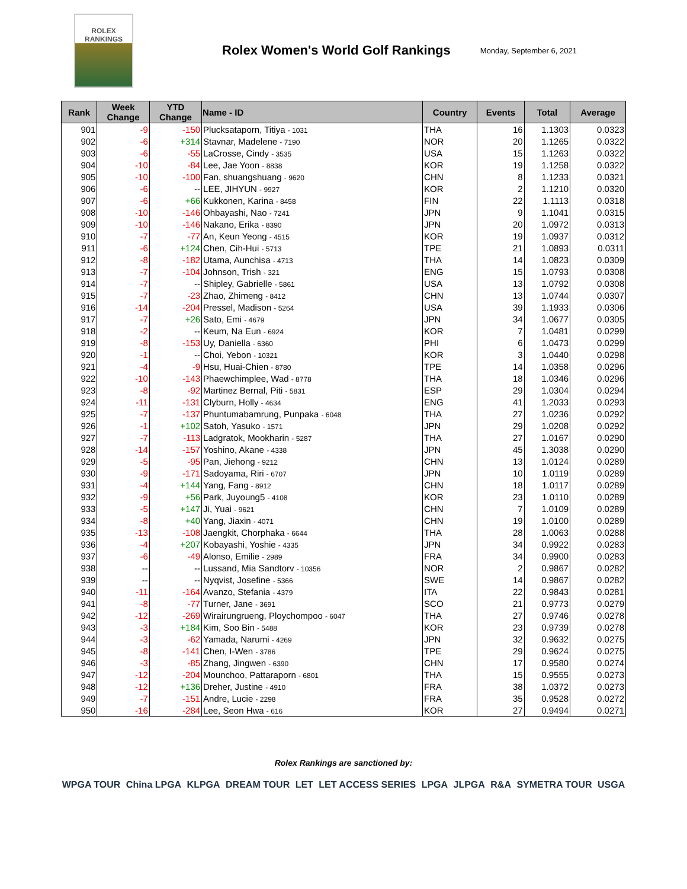ROLEX
RANKINGS
Rolex Women's World Golf Rankings
Monday, September 6, 2021
| Rank | Week Change | YTD Change | Name - ID | Country | Events | Total | Average |
| --- | --- | --- | --- | --- | --- | --- | --- |
| 901 | -9 | -150 | Plucksataporn, Titiya - 1031 | THA | 16 | 1.1303 | 0.0323 |
| 902 | -6 | +314 | Stavnar, Madelene - 7190 | NOR | 20 | 1.1265 | 0.0322 |
| 903 | -6 | -55 | LaCrosse, Cindy - 3535 | USA | 15 | 1.1263 | 0.0322 |
| 904 | -10 | -84 | Lee, Jae Yoon - 8838 | KOR | 19 | 1.1258 | 0.0322 |
| 905 | -10 | -100 | Fan, shuangshuang - 9620 | CHN | 8 | 1.1233 | 0.0321 |
| 906 | -6 | -- | LEE, JIHYUN - 9927 | KOR | 2 | 1.1210 | 0.0320 |
| 907 | -6 | +66 | Kukkonen, Karina - 8458 | FIN | 22 | 1.1113 | 0.0318 |
| 908 | -10 | -146 | Ohbayashi, Nao - 7241 | JPN | 9 | 1.1041 | 0.0315 |
| 909 | -10 | -146 | Nakano, Erika - 8390 | JPN | 20 | 1.0972 | 0.0313 |
| 910 | -7 | -77 | An, Keun Yeong - 4515 | KOR | 19 | 1.0937 | 0.0312 |
| 911 | -6 | +124 | Chen, Cih-Hui - 5713 | TPE | 21 | 1.0893 | 0.0311 |
| 912 | -8 | -182 | Utama, Aunchisa - 4713 | THA | 14 | 1.0823 | 0.0309 |
| 913 | -7 | -104 | Johnson, Trish - 321 | ENG | 15 | 1.0793 | 0.0308 |
| 914 | -7 | -- | Shipley, Gabrielle - 5861 | USA | 13 | 1.0792 | 0.0308 |
| 915 | -7 | -23 | Zhao, Zhimeng - 8412 | CHN | 13 | 1.0744 | 0.0307 |
| 916 | -14 | -204 | Pressel, Madison - 5264 | USA | 39 | 1.1933 | 0.0306 |
| 917 | -7 | +26 | Sato, Emi - 4679 | JPN | 34 | 1.0677 | 0.0305 |
| 918 | -2 | -- | Keum, Na Eun - 6924 | KOR | 7 | 1.0481 | 0.0299 |
| 919 | -8 | -153 | Uy, Daniella - 6360 | PHI | 6 | 1.0473 | 0.0299 |
| 920 | -1 | -- | Choi, Yebon - 10321 | KOR | 3 | 1.0440 | 0.0298 |
| 921 | -4 | -9 | Hsu, Huai-Chien - 8780 | TPE | 14 | 1.0358 | 0.0296 |
| 922 | -10 | -143 | Phaewchimplee, Wad - 8778 | THA | 18 | 1.0346 | 0.0296 |
| 923 | -8 | -92 | Martinez Bernal, Piti - 5831 | ESP | 29 | 1.0304 | 0.0294 |
| 924 | -11 | -131 | Clyburn, Holly - 4634 | ENG | 41 | 1.2033 | 0.0293 |
| 925 | -7 | -137 | Phuntumabamrung, Punpaka - 6048 | THA | 27 | 1.0236 | 0.0292 |
| 926 | -1 | +102 | Satoh, Yasuko - 1571 | JPN | 29 | 1.0208 | 0.0292 |
| 927 | -7 | -113 | Ladgratok, Mookharin - 5287 | THA | 27 | 1.0167 | 0.0290 |
| 928 | -14 | -157 | Yoshino, Akane - 4338 | JPN | 45 | 1.3038 | 0.0290 |
| 929 | -5 | -95 | Pan, Jiehong - 9212 | CHN | 13 | 1.0124 | 0.0289 |
| 930 | -9 | -171 | Sadoyama, Riri - 6707 | JPN | 10 | 1.0119 | 0.0289 |
| 931 | -4 | +144 | Yang, Fang - 8912 | CHN | 18 | 1.0117 | 0.0289 |
| 932 | -9 | +56 | Park, Juyoung5 - 4108 | KOR | 23 | 1.0110 | 0.0289 |
| 933 | -5 | +147 | Ji, Yuai - 9621 | CHN | 7 | 1.0109 | 0.0289 |
| 934 | -8 | +40 | Yang, Jiaxin - 4071 | CHN | 19 | 1.0100 | 0.0289 |
| 935 | -13 | -108 | Jaengkit, Chorphaka - 6644 | THA | 28 | 1.0063 | 0.0288 |
| 936 | -4 | +207 | Kobayashi, Yoshie - 4335 | JPN | 34 | 0.9922 | 0.0283 |
| 937 | -6 | -49 | Alonso, Emilie - 2989 | FRA | 34 | 0.9900 | 0.0283 |
| 938 | -- | -- | Lussand, Mia Sandtorv - 10356 | NOR | 2 | 0.9867 | 0.0282 |
| 939 | -- | -- | Nyqvist, Josefine - 5366 | SWE | 14 | 0.9867 | 0.0282 |
| 940 | -11 | -164 | Avanzo, Stefania - 4379 | ITA | 22 | 0.9843 | 0.0281 |
| 941 | -8 | -77 | Turner, Jane - 3691 | SCO | 21 | 0.9773 | 0.0279 |
| 942 | -12 | -269 | Wirairungrueng, Ploychompoo - 6047 | THA | 27 | 0.9746 | 0.0278 |
| 943 | -3 | +184 | Kim, Soo Bin - 5488 | KOR | 23 | 0.9739 | 0.0278 |
| 944 | -3 | -62 | Yamada, Narumi - 4269 | JPN | 32 | 0.9632 | 0.0275 |
| 945 | -8 | -141 | Chen, I-Wen - 3786 | TPE | 29 | 0.9624 | 0.0275 |
| 946 | -3 | -85 | Zhang, Jingwen - 6390 | CHN | 17 | 0.9580 | 0.0274 |
| 947 | -12 | -204 | Mounchoo, Pattaraporn - 6801 | THA | 15 | 0.9555 | 0.0273 |
| 948 | -12 | +136 | Dreher, Justine - 4910 | FRA | 38 | 1.0372 | 0.0273 |
| 949 | -7 | -151 | Andre, Lucie - 2298 | FRA | 35 | 0.9528 | 0.0272 |
| 950 | -16 | -284 | Lee, Seon Hwa - 616 | KOR | 27 | 0.9494 | 0.0271 |
Rolex Rankings are sanctioned by:
WPGA TOUR China LPGA KLPGA DREAM TOUR LET LET ACCESS SERIES LPGA JLPGA R&A SYMETRA TOUR USGA